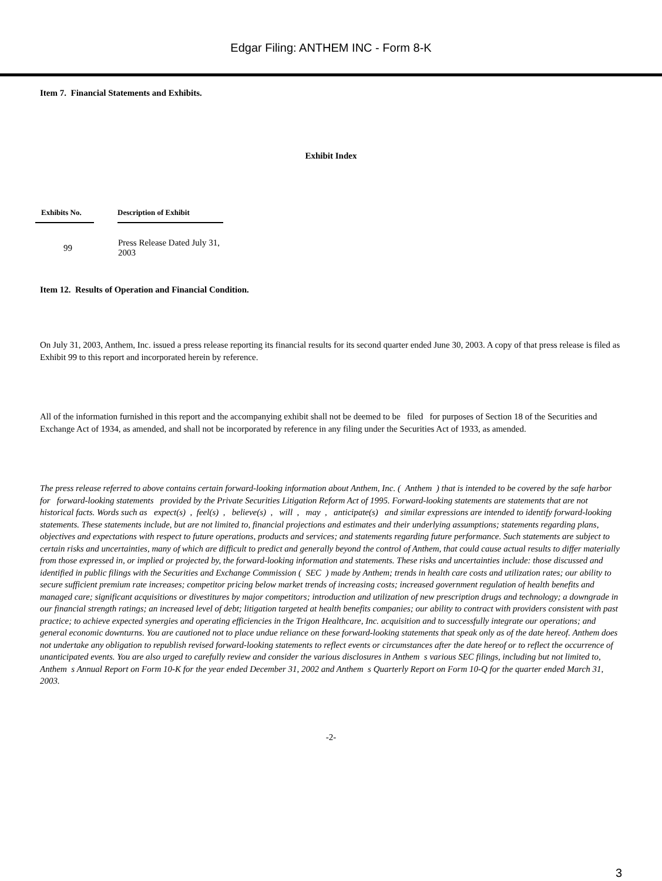Edgar Filing: ANTHEM INC - Form 8-K
Item 7. Financial Statements and Exhibits.
Exhibit Index
| Exhibits No. | | Description of Exhibit |
| --- | --- | --- |
| 99 | | Press Release Dated July 31, 2003 |
Item 12. Results of Operation and Financial Condition.
On July 31, 2003, Anthem, Inc. issued a press release reporting its financial results for its second quarter ended June 30, 2003. A copy of that press release is filed as Exhibit 99 to this report and incorporated herein by reference.
All of the information furnished in this report and the accompanying exhibit shall not be deemed to be filed for purposes of Section 18 of the Securities and Exchange Act of 1934, as amended, and shall not be incorporated by reference in any filing under the Securities Act of 1933, as amended.
The press release referred to above contains certain forward-looking information about Anthem, Inc. ( Anthem ) that is intended to be covered by the safe harbor for forward-looking statements provided by the Private Securities Litigation Reform Act of 1995. Forward-looking statements are statements that are not historical facts. Words such as expect(s) , feel(s) , believe(s) , will , may , anticipate(s) and similar expressions are intended to identify forward-looking statements. These statements include, but are not limited to, financial projections and estimates and their underlying assumptions; statements regarding plans, objectives and expectations with respect to future operations, products and services; and statements regarding future performance. Such statements are subject to certain risks and uncertainties, many of which are difficult to predict and generally beyond the control of Anthem, that could cause actual results to differ materially from those expressed in, or implied or projected by, the forward-looking information and statements. These risks and uncertainties include: those discussed and identified in public filings with the Securities and Exchange Commission ( SEC ) made by Anthem; trends in health care costs and utilization rates; our ability to secure sufficient premium rate increases; competitor pricing below market trends of increasing costs; increased government regulation of health benefits and managed care; significant acquisitions or divestitures by major competitors; introduction and utilization of new prescription drugs and technology; a downgrade in our financial strength ratings; an increased level of debt; litigation targeted at health benefits companies; our ability to contract with providers consistent with past practice; to achieve expected synergies and operating efficiencies in the Trigon Healthcare, Inc. acquisition and to successfully integrate our operations; and general economic downturns. You are cautioned not to place undue reliance on these forward-looking statements that speak only as of the date hereof. Anthem does not undertake any obligation to republish revised forward-looking statements to reflect events or circumstances after the date hereof or to reflect the occurrence of unanticipated events. You are also urged to carefully review and consider the various disclosures in Anthem s various SEC filings, including but not limited to, Anthem s Annual Report on Form 10-K for the year ended December 31, 2002 and Anthem s Quarterly Report on Form 10-Q for the quarter ended March 31, 2003.
-2-
3